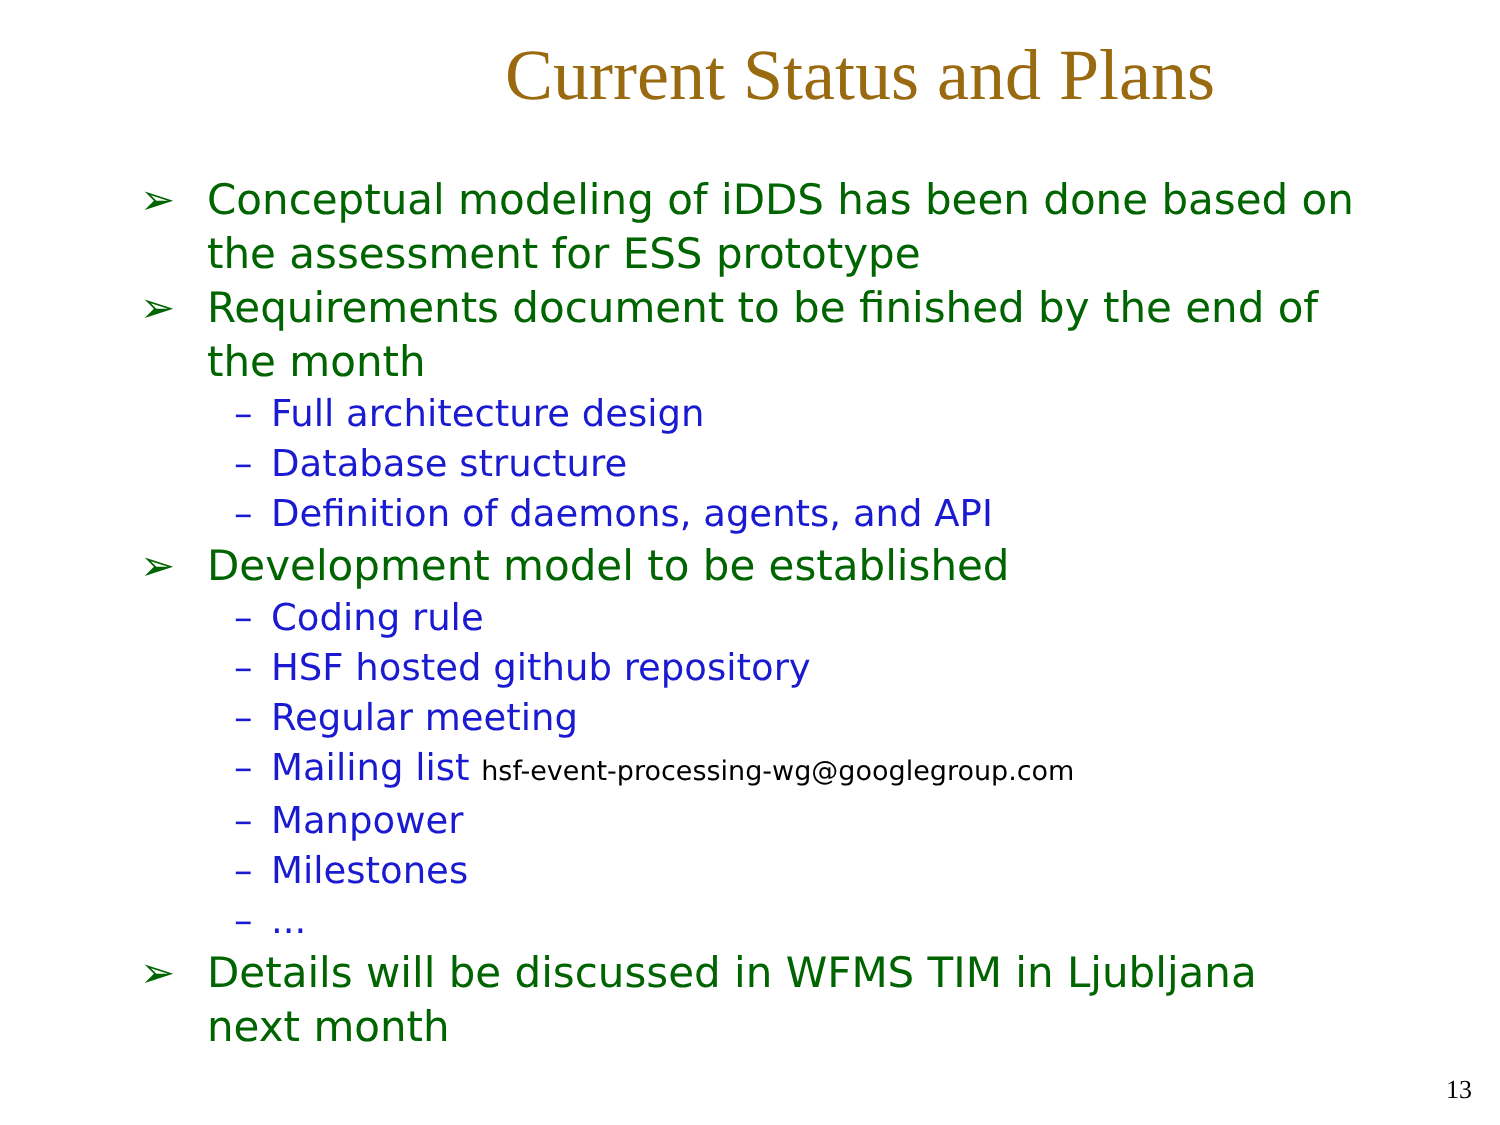Current Status and Plans
➢ Conceptual modeling of iDDS has been done based on the assessment for ESS prototype
➢ Requirements document to be finished by the end of the month
– Full architecture design
– Database structure
– Definition of daemons, agents, and API
➢ Development model to be established
– Coding rule
– HSF hosted github repository
– Regular meeting
– Mailing list hsf-event-processing-wg@googlegroup.com
– Manpower
– Milestones
–...
➢ Details will be discussed in WFMS TIM in Ljubljana next month
13